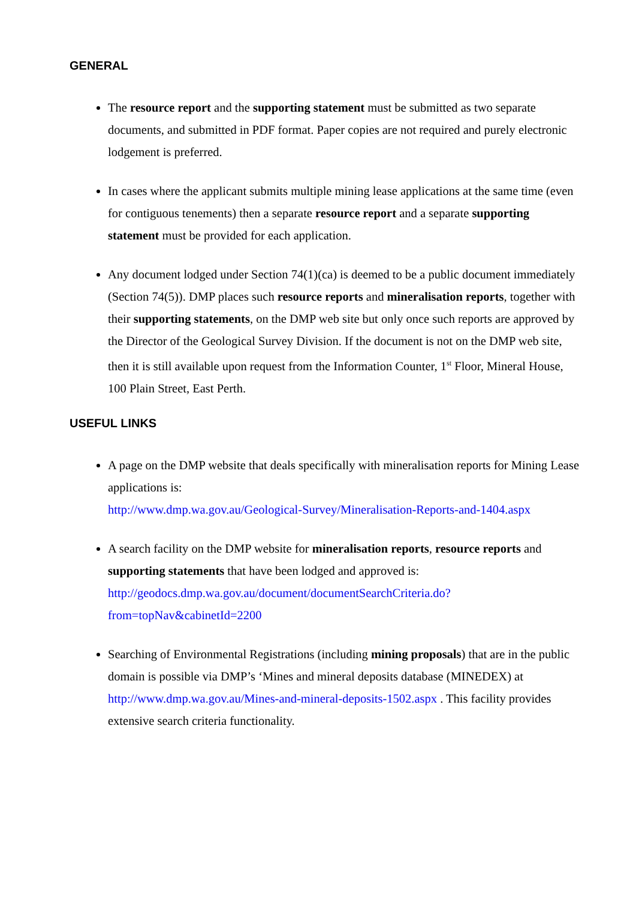GENERAL
The resource report and the supporting statement must be submitted as two separate documents, and submitted in PDF format. Paper copies are not required and purely electronic lodgement is preferred.
In cases where the applicant submits multiple mining lease applications at the same time (even for contiguous tenements) then a separate resource report and a separate supporting statement must be provided for each application.
Any document lodged under Section 74(1)(ca) is deemed to be a public document immediately (Section 74(5)). DMP places such resource reports and mineralisation reports, together with their supporting statements, on the DMP web site but only once such reports are approved by the Director of the Geological Survey Division. If the document is not on the DMP web site, then it is still available upon request from the Information Counter, 1<sup>st</sup> Floor, Mineral House, 100 Plain Street, East Perth.
USEFUL LINKS
A page on the DMP website that deals specifically with mineralisation reports for Mining Lease applications is:
http://www.dmp.wa.gov.au/Geological-Survey/Mineralisation-Reports-and-1404.aspx
A search facility on the DMP website for mineralisation reports, resource reports and supporting statements that have been lodged and approved is:
http://geodocs.dmp.wa.gov.au/document/documentSearchCriteria.do?from=topNav&cabinetId=2200
Searching of Environmental Registrations (including mining proposals) that are in the public domain is possible via DMP’s ‘Mines and mineral deposits database (MINEDEX) at http://www.dmp.wa.gov.au/Mines-and-mineral-deposits-1502.aspx . This facility provides extensive search criteria functionality.